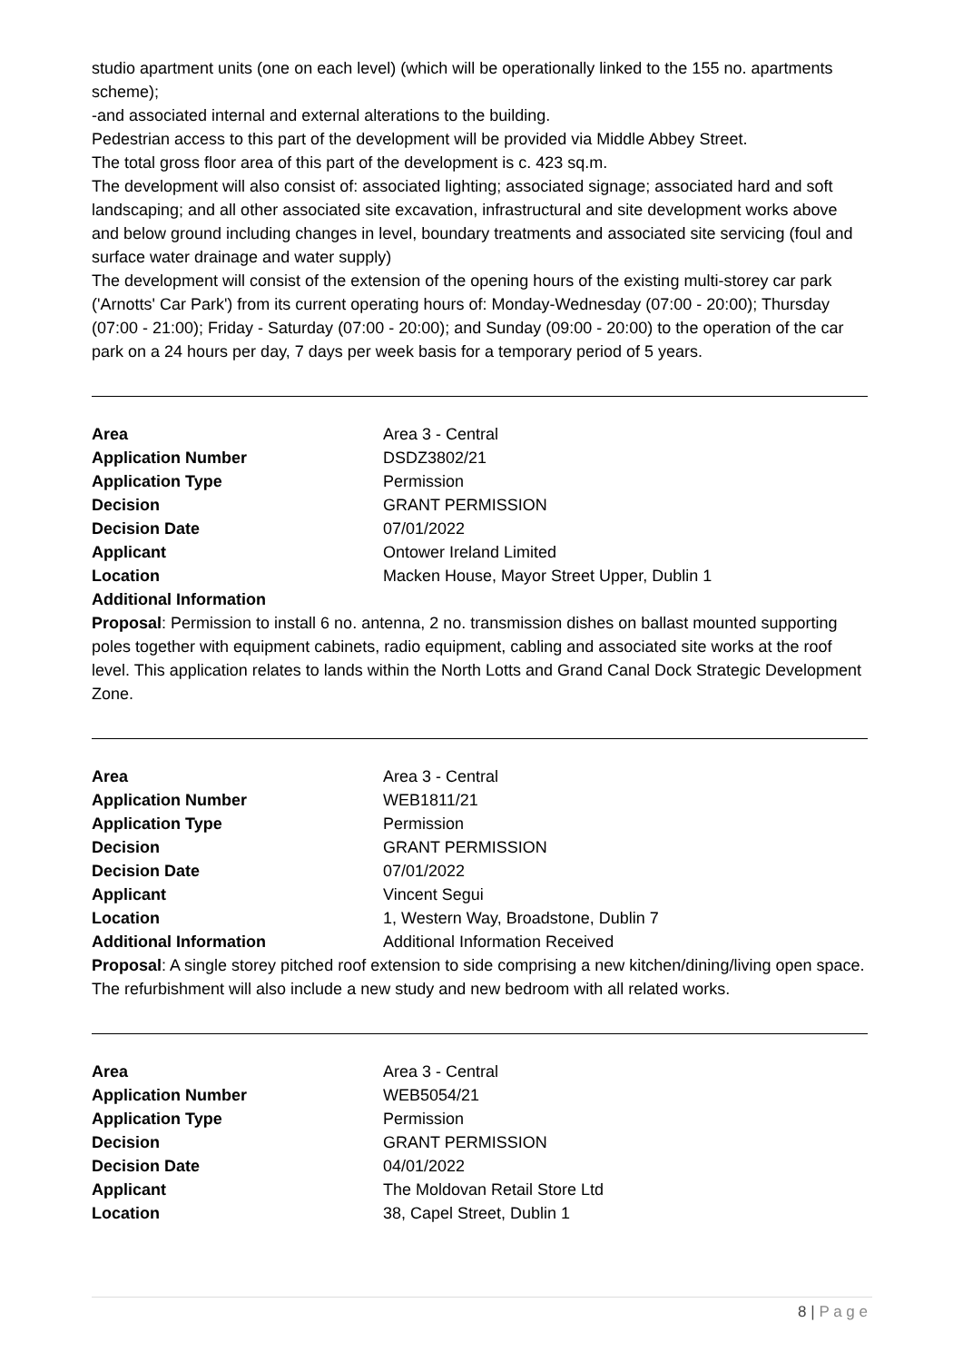studio apartment units (one on each level) (which will be operationally linked to the 155 no. apartments scheme);
-and associated internal and external alterations to the building.
Pedestrian access to this part of the development will be provided via Middle Abbey Street.
The total gross floor area of this part of the development is c. 423 sq.m.
The development will also consist of: associated lighting; associated signage; associated hard and soft landscaping; and all other associated site excavation, infrastructural and site development works above and below ground including changes in level, boundary treatments and associated site servicing (foul and surface water drainage and water supply)
The development will consist of the extension of the opening hours of the existing multi-storey car park ('Arnotts' Car Park') from its current operating hours of: Monday-Wednesday (07:00 - 20:00); Thursday (07:00 - 21:00); Friday - Saturday (07:00 - 20:00); and Sunday (09:00 - 20:00) to the operation of the car park on a 24 hours per day, 7 days per week basis for a temporary period of 5 years.
| Area | Area 3 - Central |
| Application Number | DSDZ3802/21 |
| Application Type | Permission |
| Decision | GRANT PERMISSION |
| Decision Date | 07/01/2022 |
| Applicant | Ontower Ireland Limited |
| Location | Macken House, Mayor Street Upper, Dublin 1 |
| Additional Information | |
Proposal: Permission to install 6 no. antenna, 2 no. transmission dishes on ballast mounted supporting poles together with equipment cabinets, radio equipment, cabling and associated site works at the roof level. This application relates to lands within the North Lotts and Grand Canal Dock Strategic Development Zone.
| Area | Area 3 - Central |
| Application Number | WEB1811/21 |
| Application Type | Permission |
| Decision | GRANT PERMISSION |
| Decision Date | 07/01/2022 |
| Applicant | Vincent Segui |
| Location | 1, Western Way, Broadstone, Dublin 7 |
| Additional Information | Additional Information Received |
Proposal: A single storey pitched roof extension to side comprising a new kitchen/dining/living open space. The refurbishment will also include a new study and new bedroom with all related works.
| Area | Area 3 - Central |
| Application Number | WEB5054/21 |
| Application Type | Permission |
| Decision | GRANT PERMISSION |
| Decision Date | 04/01/2022 |
| Applicant | The Moldovan Retail Store Ltd |
| Location | 38, Capel Street, Dublin 1 |
8 | P a g e